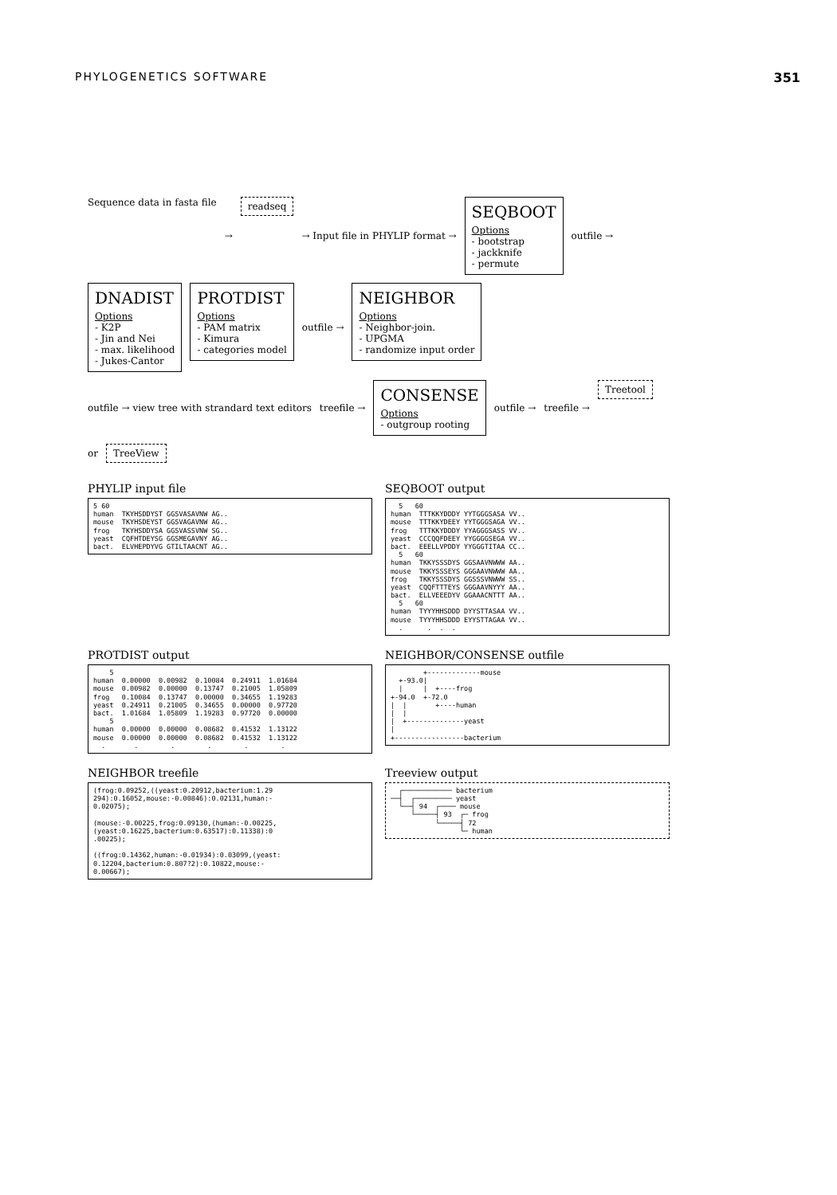PHYLOGENETICS SOFTWARE 351
Sequence data in fasta file
→
readseq
→ Input file in PHYLIP format →
SEQBOOT
Options
- bootstrap
- jackknife
- permute
outfile →
DNADIST
Options
- K2P
- Jin and Nei
- max. likelihood
- Jukes-Cantor
PROTDIST
Options
- PAM matrix
- Kimura
- categories model
outfile →
NEIGHBOR
Options
- Neighbor-join.
- UPGMA
- randomize input order
outfile → view tree with strandard text editors
treefile →
CONSENSE
Options
- outgroup rooting
outfile →
treefile →
Treetool
or
TreeView
PHYLIP input file
5 60
human  TKYHSDDYST GGSVASAVNW AG..
mouse  TKYHSDEYST GGSVAGAVNW AG..
frog   TKYHSDDYSA GGSVASSVNW SG..
yeast  CQFHTDEYSG GGSMEGAVNY AG..
bact.  ELVHEPDYVG GTILTAACNT AG..
SEQBOOT output
  5   60
human  TTTKKYDDDY YYTGGGSASA VV..
mouse  TTTKKYDEEY YYTGGGSAGA VV..
frog   TTTKKYDDDY YYAGGGSASS VV..
yeast  CCCQQFDEEY YYGGGGSEGA VV..
bact.  EEELLVPDDY YYGGGTITAA CC..
  5   60
human  TKKYSSSDYS GGSAAVNWWW AA..
mouse  TKKYSSSEYS GGGAAVNWWW AA..
frog   TKKYSSSDYS GGSSSVNWWW SS..
yeast  CQQFTTTEYS GGGAAVNYYY AA..
bact.  ELLVEEEDYV GGAAACNTTT AA..
  5   60
human  TYYYHHSDDD DYYSTTASAA VV..
mouse  TYYYHHSDDD EYYSTTAGAA VV..
  .      .  .  .
PROTDIST output
    5
human  0.00000  0.00982  0.10084  0.24911  1.01684
mouse  0.00982  0.00000  0.13747  0.21005  1.05809
frog   0.10084  0.13747  0.00000  0.34655  1.19283
yeast  0.24911  0.21005  0.34655  0.00000  0.97720
bact.  1.01684  1.05809  1.19283  0.97720  0.00000
    5
human  0.00000  0.00000  0.08682  0.41532  1.13122
mouse  0.00000  0.00000  0.08682  0.41532  1.13122
  .       .        .        .        .        .
NEIGHBOR/CONSENSE outfile
        +-------------mouse
  +-93.0|
  |     |  +----frog
+-94.0  +-72.0
|  |       +----human
|  |
|  +--------------yeast
|
+-----------------bacterium
NEIGHBOR treefile
(frog:0.09252,((yeast:0.20912,bacterium:1.29
294):0.16052,mouse:-0.00846):0.02131,human:-
0.02075);

(mouse:-0.00225,frog:0.09130,(human:-0.00225,
(yeast:0.16225,bacterium:0.63517):0.11338):0
.00225);

((frog:0.14362,human:-0.01934):0.03099,(yeast:
0.12204,bacterium:0.807?2):0.10822,mouse:-
0.00667);
Treeview output
  ┌──────────── bacterium
──┤  ┌───────── yeast
  └──┤ 94  ┌──── mouse
     └─────┤ 93  ┌─ frog
           └─────┤ 72
                 └─ human